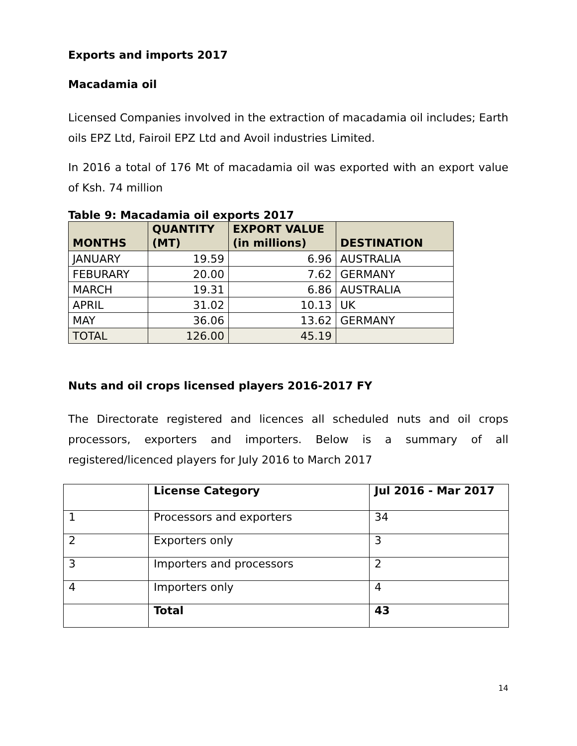Exports and imports 2017
Macadamia oil
Licensed Companies involved in the extraction of macadamia oil includes; Earth oils EPZ Ltd, Fairoil EPZ Ltd and Avoil industries Limited.
In 2016 a total of 176 Mt of macadamia oil was exported with an export value of Ksh. 74 million
Table 9: Macadamia oil exports 2017
| MONTHS | QUANTITY (MT) | EXPORT VALUE (in millions) | DESTINATION |
| --- | --- | --- | --- |
| JANUARY | 19.59 | 6.96 | AUSTRALIA |
| FEBURARY | 20.00 | 7.62 | GERMANY |
| MARCH | 19.31 | 6.86 | AUSTRALIA |
| APRIL | 31.02 | 10.13 | UK |
| MAY | 36.06 | 13.62 | GERMANY |
| TOTAL | 126.00 | 45.19 | |
Nuts and oil crops licensed players 2016-2017 FY
The Directorate registered and licences all scheduled nuts and oil crops processors, exporters and importers. Below is a summary of all registered/licenced players for July 2016 to March 2017
| | License Category | Jul 2016 - Mar 2017 |
| 1 | Processors and exporters | 34 |
| 2 | Exporters only | 3 |
| 3 | Importers and processors | 2 |
| 4 | Importers only | 4 |
| | Total | 43 |
14